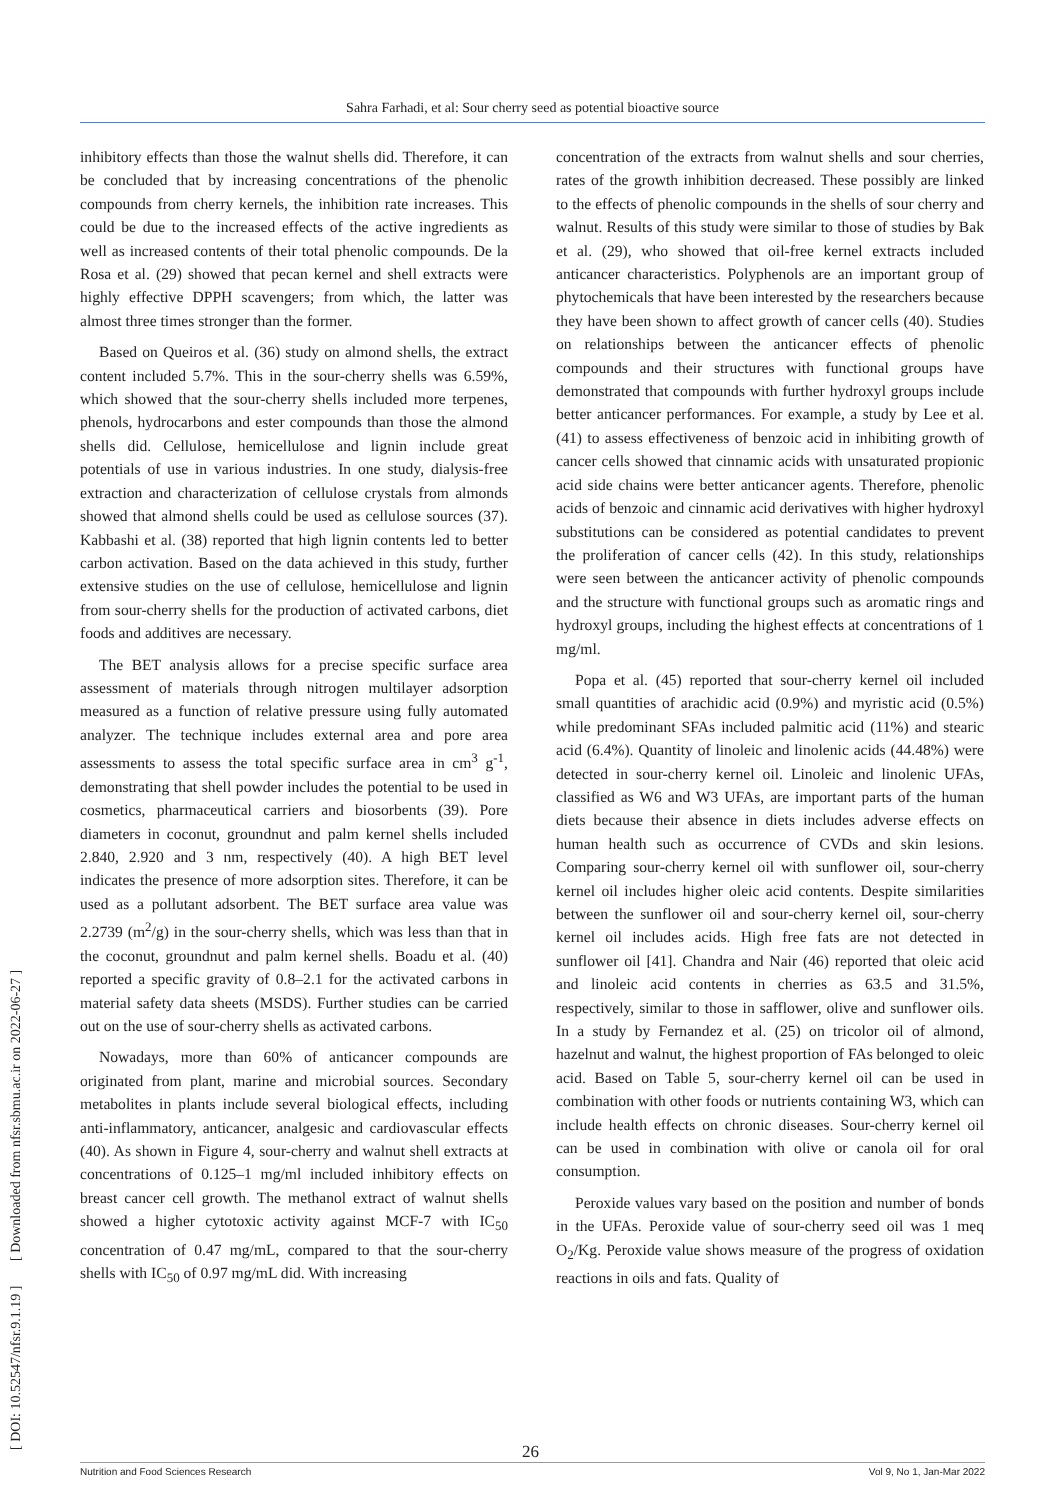Sahra Farhadi, et al: Sour cherry seed as potential bioactive source
[ DOI: 10.52547/nfsr.9.1.19 ] [ Downloaded from nfsr.sbmu.ac.ir on 2022-06-27 ]
inhibitory effects than those the walnut shells did. Therefore, it can be concluded that by increasing concentrations of the phenolic compounds from cherry kernels, the inhibition rate increases. This could be due to the increased effects of the active ingredients as well as increased contents of their total phenolic compounds. De la Rosa et al. (29) showed that pecan kernel and shell extracts were highly effective DPPH scavengers; from which, the latter was almost three times stronger than the former.
Based on Queiros et al. (36) study on almond shells, the extract content included 5.7%. This in the sour-cherry shells was 6.59%, which showed that the sour-cherry shells included more terpenes, phenols, hydrocarbons and ester compounds than those the almond shells did. Cellulose, hemicellulose and lignin include great potentials of use in various industries. In one study, dialysis-free extraction and characterization of cellulose crystals from almonds showed that almond shells could be used as cellulose sources (37). Kabbashi et al. (38) reported that high lignin contents led to better carbon activation. Based on the data achieved in this study, further extensive studies on the use of cellulose, hemicellulose and lignin from sour-cherry shells for the production of activated carbons, diet foods and additives are necessary.
The BET analysis allows for a precise specific surface area assessment of materials through nitrogen multilayer adsorption measured as a function of relative pressure using fully automated analyzer. The technique includes external area and pore area assessments to assess the total specific surface area in cm<sup>3</sup> g<sup>-1</sup>, demonstrating that shell powder includes the potential to be used in cosmetics, pharmaceutical carriers and biosorbents (39). Pore diameters in coconut, groundnut and palm kernel shells included 2.840, 2.920 and 3 nm, respectively (40). A high BET level indicates the presence of more adsorption sites. Therefore, it can be used as a pollutant adsorbent. The BET surface area value was 2.2739 (m<sup>2</sup>/g) in the sour-cherry shells, which was less than that in the coconut, groundnut and palm kernel shells. Boadu et al. (40) reported a specific gravity of 0.8–2.1 for the activated carbons in material safety data sheets (MSDS). Further studies can be carried out on the use of sour-cherry shells as activated carbons.
Nowadays, more than 60% of anticancer compounds are originated from plant, marine and microbial sources. Secondary metabolites in plants include several biological effects, including anti-inflammatory, anticancer, analgesic and cardiovascular effects (40). As shown in Figure 4, sour-cherry and walnut shell extracts at concentrations of 0.125–1 mg/ml included inhibitory effects on breast cancer cell growth. The methanol extract of walnut shells showed a higher cytotoxic activity against MCF-7 with IC<sub>50</sub> concentration of 0.47 mg/mL, compared to that the sour-cherry shells with IC<sub>50</sub> of 0.97 mg/mL did. With increasing
concentration of the extracts from walnut shells and sour cherries, rates of the growth inhibition decreased. These possibly are linked to the effects of phenolic compounds in the shells of sour cherry and walnut. Results of this study were similar to those of studies by Bak et al. (29), who showed that oil-free kernel extracts included anticancer characteristics. Polyphenols are an important group of phytochemicals that have been interested by the researchers because they have been shown to affect growth of cancer cells (40). Studies on relationships between the anticancer effects of phenolic compounds and their structures with functional groups have demonstrated that compounds with further hydroxyl groups include better anticancer performances. For example, a study by Lee et al. (41) to assess effectiveness of benzoic acid in inhibiting growth of cancer cells showed that cinnamic acids with unsaturated propionic acid side chains were better anticancer agents. Therefore, phenolic acids of benzoic and cinnamic acid derivatives with higher hydroxyl substitutions can be considered as potential candidates to prevent the proliferation of cancer cells (42). In this study, relationships were seen between the anticancer activity of phenolic compounds and the structure with functional groups such as aromatic rings and hydroxyl groups, including the highest effects at concentrations of 1 mg/ml.
Popa et al. (45) reported that sour-cherry kernel oil included small quantities of arachidic acid (0.9%) and myristic acid (0.5%) while predominant SFAs included palmitic acid (11%) and stearic acid (6.4%). Quantity of linoleic and linolenic acids (44.48%) were detected in sour-cherry kernel oil. Linoleic and linolenic UFAs, classified as W6 and W3 UFAs, are important parts of the human diets because their absence in diets includes adverse effects on human health such as occurrence of CVDs and skin lesions. Comparing sour-cherry kernel oil with sunflower oil, sour-cherry kernel oil includes higher oleic acid contents. Despite similarities between the sunflower oil and sour-cherry kernel oil, sour-cherry kernel oil includes acids. High free fats are not detected in sunflower oil [41]. Chandra and Nair (46) reported that oleic acid and linoleic acid contents in cherries as 63.5 and 31.5%, respectively, similar to those in safflower, olive and sunflower oils. In a study by Fernandez et al. (25) on tricolor oil of almond, hazelnut and walnut, the highest proportion of FAs belonged to oleic acid. Based on Table 5, sour-cherry kernel oil can be used in combination with other foods or nutrients containing W3, which can include health effects on chronic diseases. Sour-cherry kernel oil can be used in combination with olive or canola oil for oral consumption.
Peroxide values vary based on the position and number of bonds in the UFAs. Peroxide value of sour-cherry seed oil was 1 meq O<sub>2</sub>/Kg. Peroxide value shows measure of the progress of oxidation reactions in oils and fats. Quality of
26
Nutrition and Food Sciences Research Vol 9, No 1, Jan-Mar 2022